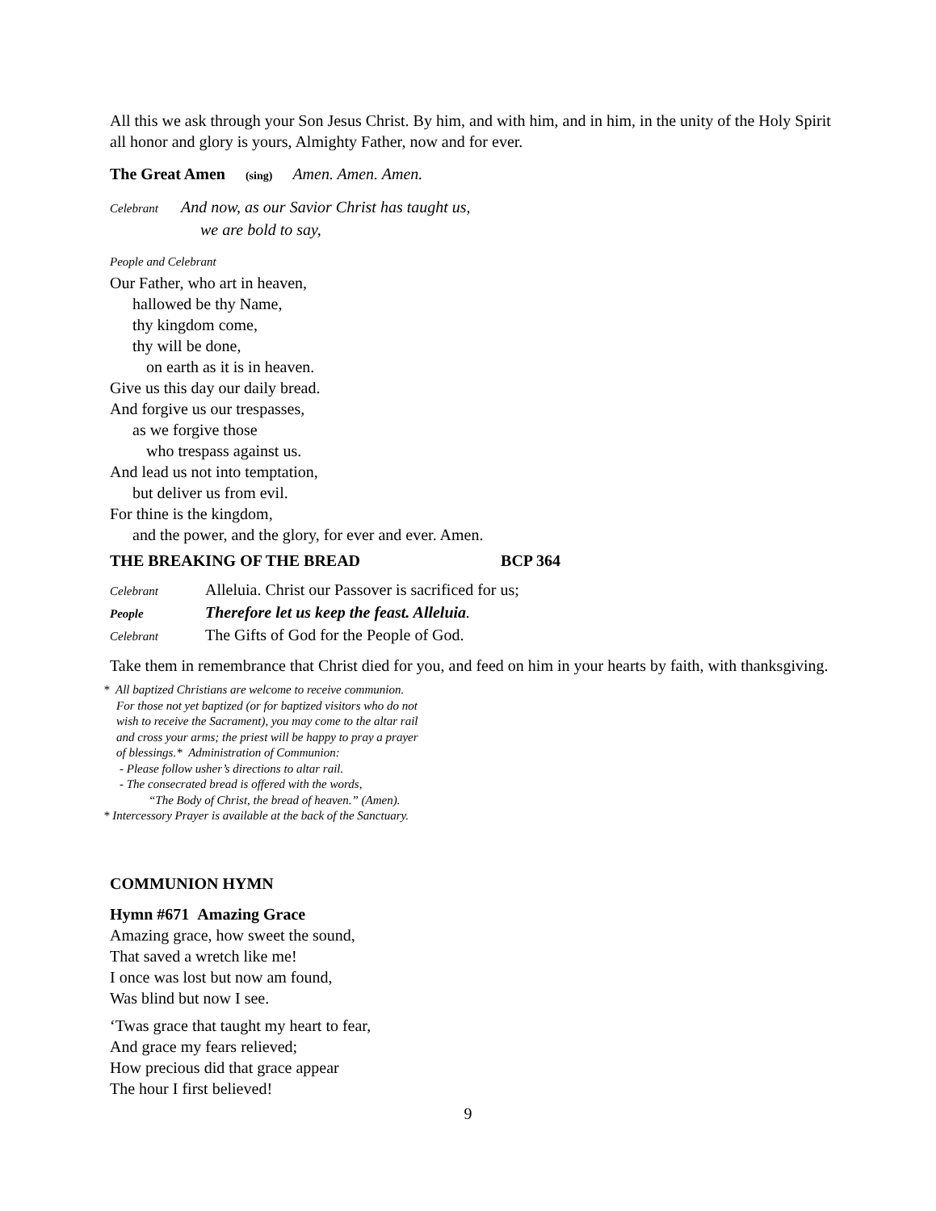All this we ask through your Son Jesus Christ. By him, and with him, and in him, in the unity of the Holy Spirit all honor and glory is yours, Almighty Father, now and for ever.
The Great Amen (sing) Amen. Amen. Amen.
Celebrant And now, as our Savior Christ has taught us,
we are bold to say,
People and Celebrant
Our Father, who art in heaven,
hallowed be thy Name,
thy kingdom come,
thy will be done,
on earth as it is in heaven.
Give us this day our daily bread.
And forgive us our trespasses,
as we forgive those
who trespass against us.
And lead us not into temptation,
but deliver us from evil.
For thine is the kingdom,
and the power, and the glory, for ever and ever. Amen.
THE BREAKING OF THE BREAD BCP 364
Celebrant Alleluia. Christ our Passover is sacrificed for us;
People Therefore let us keep the feast. Alleluia.
Celebrant The Gifts of God for the People of God.
Take them in remembrance that Christ died for you, and feed on him in your hearts by faith, with thanksgiving.
* All baptized Christians are welcome to receive communion.
For those not yet baptized (or for baptized visitors who do not
wish to receive the Sacrament), you may come to the altar rail
and cross your arms; the priest will be happy to pray a prayer
of blessings.* Administration of Communion:
- Please follow usher’s directions to altar rail.
- The consecrated bread is offered with the words,
“The Body of Christ, the bread of heaven.” (Amen).
* Intercessory Prayer is available at the back of the Sanctuary.
COMMUNION HYMN
Hymn #671 Amazing Grace
Amazing grace, how sweet the sound,
That saved a wretch like me!
I once was lost but now am found,
Was blind but now I see.
‘Twas grace that taught my heart to fear,
And grace my fears relieved;
How precious did that grace appear
The hour I first believed!
9